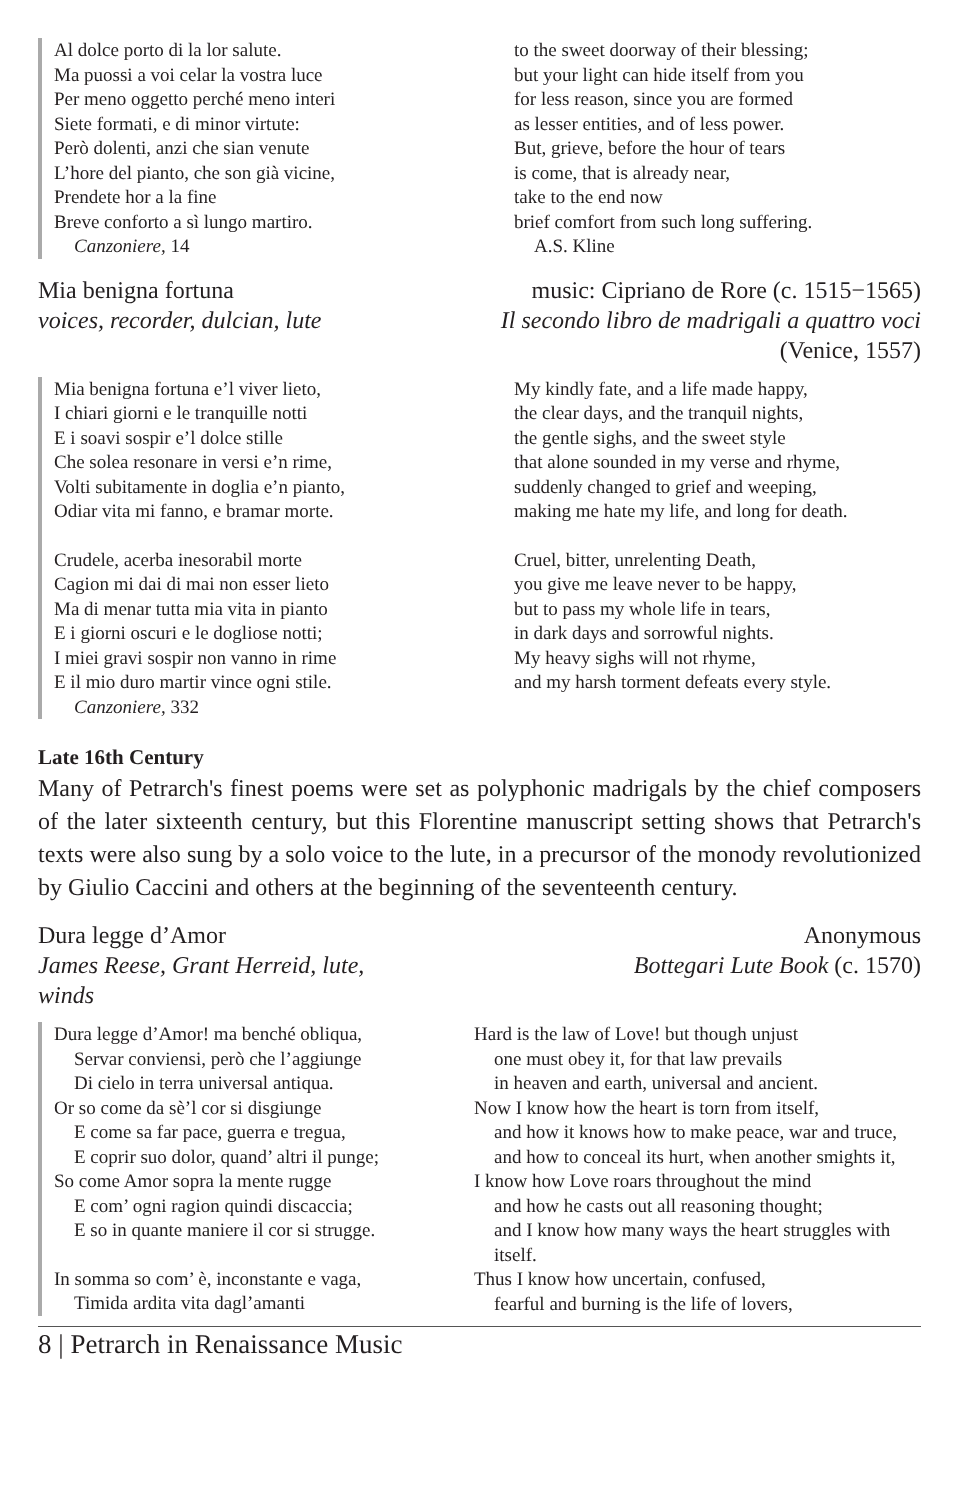Al dolce porto di la lor salute.
Ma puossi a voi celar la vostra luce
Per meno oggetto perché meno interi
Siete formati, e di minor virtute:
Però dolenti, anzi che sian venute
L’hore del pianto, che son già vicine,
Prendete hor a la fine
Breve conforto a sì lungo martiro.
Canzoniere, 14
to the sweet doorway of their blessing;
but your light can hide itself from you
for less reason, since you are formed
as lesser entities, and of less power.
But, grieve, before the hour of tears
is come, that is already near,
take to the end now
brief comfort from such long suffering.
A.S. Kline
Mia benigna fortuna
voices, recorder, dulcian, lute
music: Cipriano de Rore (c. 1515−1565)
Il secondo libro de madrigali a quattro voci (Venice, 1557)
Mia benigna fortuna e’l viver lieto,
I chiari giorni e le tranquille notti
E i soavi sospir e’l dolce stille
Che solea resonare in versi e’n rime,
Volti subitamente in doglia e’n pianto,
Odiar vita mi fanno, e bramar morte.
Crudele, acerba inesorabil morte
Cagion mi dai di mai non esser lieto
Ma di menar tutta mia vita in pianto
E i giorni oscuri e le dogliose notti;
I miei gravi sospir non vanno in rime
E il mio duro martir vince ogni stile.
Canzoniere, 332
My kindly fate, and a life made happy,
the clear days, and the tranquil nights,
the gentle sighs, and the sweet style
that alone sounded in my verse and rhyme,
suddenly changed to grief and weeping,
making me hate my life, and long for death.
Cruel, bitter, unrelenting Death,
you give me leave never to be happy,
but to pass my whole life in tears,
in dark days and sorrowful nights.
My heavy sighs will not rhyme,
and my harsh torment defeats every style.
Late 16th Century
Many of Petrarch's finest poems were set as polyphonic madrigals by the chief composers of the later sixteenth century, but this Florentine manuscript setting shows that Petrarch's texts were also sung by a solo voice to the lute, in a precursor of the monody revolutionized by Giulio Caccini and others at the beginning of the seventeenth century.
Dura legge d’Amor
James Reese, Grant Herreid, lute,
winds
Anonymous
Bottegari Lute Book (c. 1570)
Dura legge d’Amor! ma benché obliqua,
Servar conviensi, però che l’aggiunge
Di cielo in terra universal antiqua.
Or so come da sè’l cor si disgiunge
E come sa far pace, guerra e tregua,
E coprir suo dolor, quand’ altri il punge;
So come Amor sopra la mente rugge
E com’ ogni ragion quindi discaccia;
E so in quante maniere il cor si strugge.
In somma so com’ è, inconstante e vaga,
Timida ardita vita dagl’amanti
Hard is the law of Love! but though unjust
one must obey it, for that law prevails
in heaven and earth, universal and ancient.
Now I know how the heart is torn from itself,
and how it knows how to make peace, war and truce,
and how to conceal its hurt, when another smights it,
I know how Love roars throughout the mind
and how he casts out all reasoning thought;
and I know how many ways the heart struggles with
itself.
Thus I know how uncertain, confused,
fearful and burning is the life of lovers,
8 | Petrarch in Renaissance Music